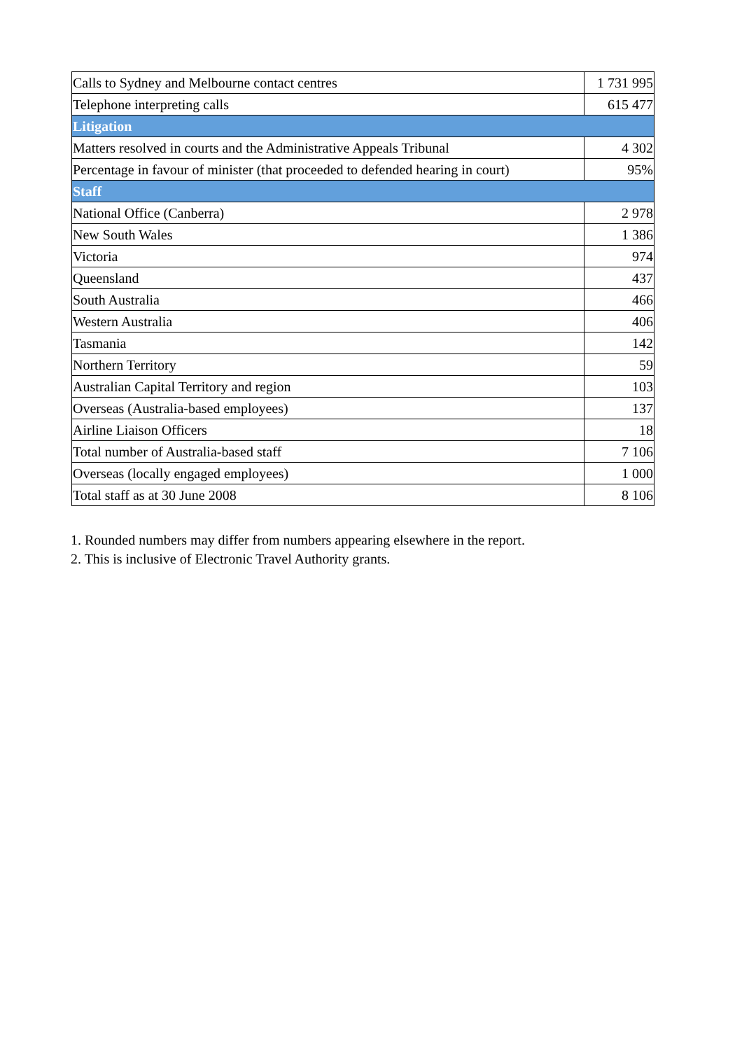| Calls to Sydney and Melbourne contact centres | 1 731 995 |
| Telephone interpreting calls | 615 477 |
| Litigation | |
| Matters resolved in courts and the Administrative Appeals Tribunal | 4 302 |
| Percentage in favour of minister (that proceeded to defended hearing in court) | 95% |
| Staff | |
| National Office (Canberra) | 2 978 |
| New South Wales | 1 386 |
| Victoria | 974 |
| Queensland | 437 |
| South Australia | 466 |
| Western Australia | 406 |
| Tasmania | 142 |
| Northern Territory | 59 |
| Australian Capital Territory and region | 103 |
| Overseas (Australia-based employees) | 137 |
| Airline Liaison Officers | 18 |
| Total number of Australia-based staff | 7 106 |
| Overseas (locally engaged employees) | 1 000 |
| Total staff as at 30 June 2008 | 8 106 |
1. Rounded numbers may differ from numbers appearing elsewhere in the report.
2. This is inclusive of Electronic Travel Authority grants.